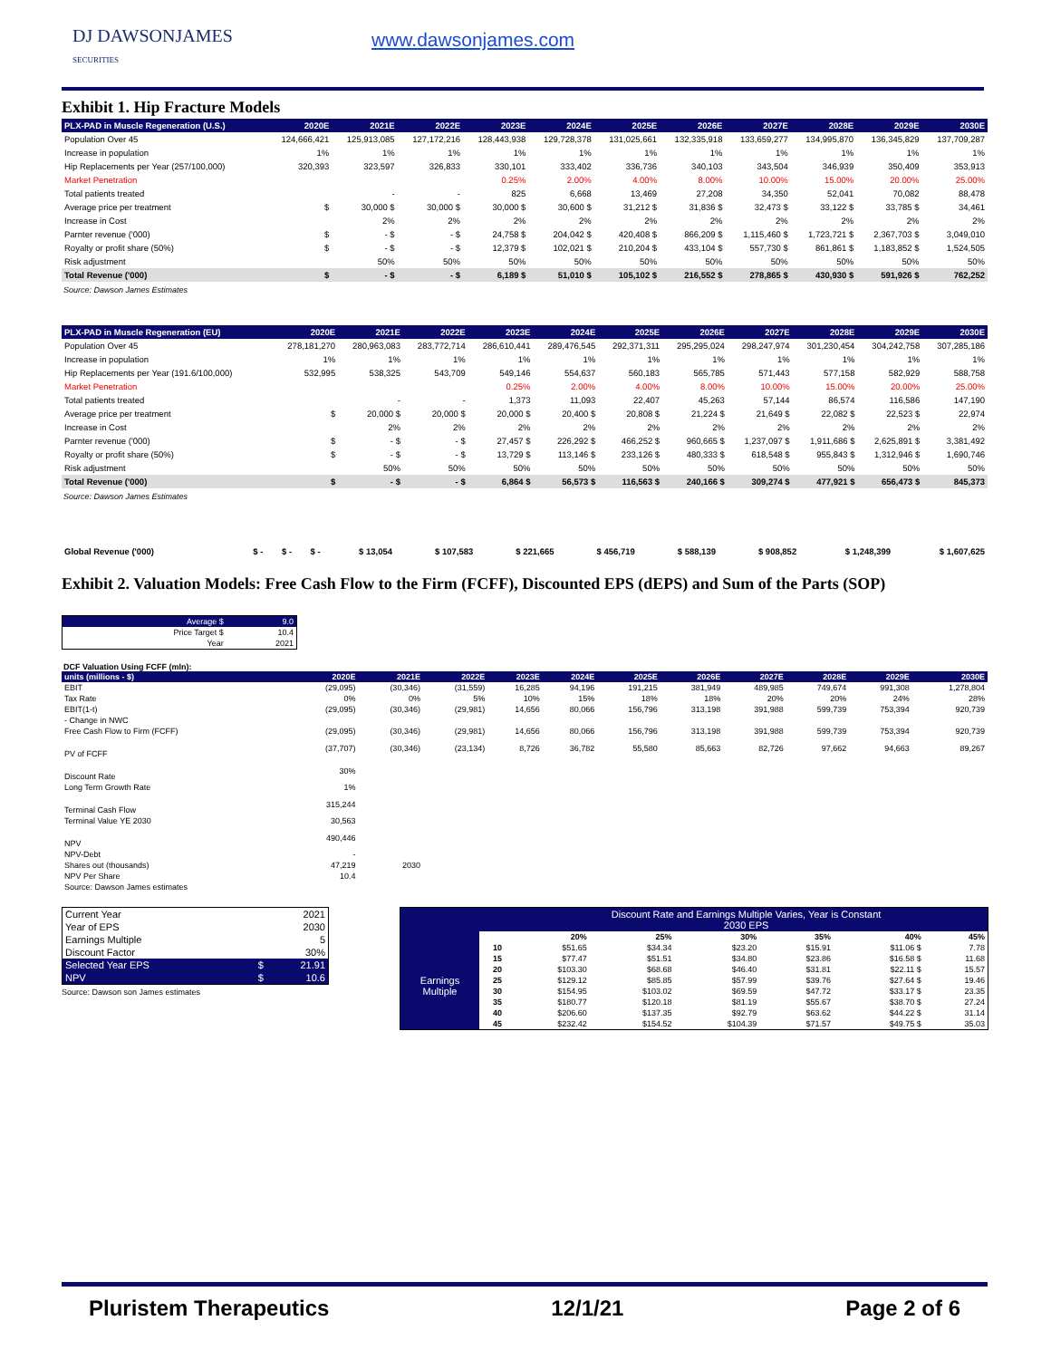DJ DAWSONJAMES
SECURITIES
www.dawsonjames.com
Exhibit 1. Hip Fracture Models
| PLX-PAD in Muscle Regeneration (U.S.) | 2020E | 2021E | 2022E | 2023E | 2024E | 2025E | 2026E | 2027E | 2028E | 2029E | 2030E |
| --- | --- | --- | --- | --- | --- | --- | --- | --- | --- | --- | --- |
| Population Over 45 | 124,666,421 | 125,913,085 | 127,172,216 | 128,443,938 | 129,728,378 | 131,025,661 | 132,335,918 | 133,659,277 | 134,995,870 | 136,345,829 | 137,709,287 |
| Increase in population | 1% | 1% | 1% | 1% | 1% | 1% | 1% | 1% | 1% | 1% | 1% |
| Hip Replacements per Year (257/100,000) | 320,393 | 323,597 | 326,833 | 330,101 | 333,402 | 336,736 | 340,103 | 343,504 | 346,939 | 350,409 | 353,913 |
| Market Penetration | | | | 0.25% | 2.00% | 4.00% | 8.00% | 10.00% | 15.00% | 20.00% | 25.00% |
| Total patients treated | | - | - | 825 | 6,668 | 13,469 | 27,208 | 34,350 | 52,041 | 70,082 | 88,478 |
| Average price per treatment | $ | 30,000 $ | 30,000 $ | 30,000 $ | 30,600 $ | 31,212 $ | 31,836 $ | 32,473 $ | 33,122 $ | 33,785 $ | 34,461 |
| Increase in Cost | | 2% | 2% | 2% | 2% | 2% | 2% | 2% | 2% | 2% | 2% |
| Parnter revenue ('000) | $ | - $ | - $ | 24,758 $ | 204,042 $ | 420,408 $ | 866,209 $ | 1,115,460 $ | 1,723,721 $ | 2,367,703 $ | 3,049,010 |
| Royalty or profit share (50%) | $ | - $ | - $ | 12,379 $ | 102,021 $ | 210,204 $ | 433,104 $ | 557,730 $ | 861,861 $ | 1,183,852 $ | 1,524,505 |
| Risk adjustment | | 50% | 50% | 50% | 50% | 50% | 50% | 50% | 50% | 50% | 50% |
| Total Revenue ('000) | $ | - $ | - $ | 6,189 $ | 51,010 $ | 105,102 $ | 216,552 $ | 278,865 $ | 430,930 $ | 591,926 $ | 762,252 |
Source: Dawson James Estimates
| PLX-PAD in Muscle Regeneration (EU) | 2020E | 2021E | 2022E | 2023E | 2024E | 2025E | 2026E | 2027E | 2028E | 2029E | 2030E |
| --- | --- | --- | --- | --- | --- | --- | --- | --- | --- | --- | --- |
| Population Over 45 | 278,181,270 | 280,963,083 | 283,772,714 | 286,610,441 | 289,476,545 | 292,371,311 | 295,295,024 | 298,247,974 | 301,230,454 | 304,242,758 | 307,285,186 |
| Increase in population | 1% | 1% | 1% | 1% | 1% | 1% | 1% | 1% | 1% | 1% | 1% |
| Hip Replacements per Year (191.6/100,000) | 532,995 | 538,325 | 543,709 | 549,146 | 554,637 | 560,183 | 565,785 | 571,443 | 577,158 | 582,929 | 588,758 |
| Market Penetration | | | | 0.25% | 2.00% | 4.00% | 8.00% | 10.00% | 15.00% | 20.00% | 25.00% |
| Total patients treated | | - | - | 1,373 | 11,093 | 22,407 | 45,263 | 57,144 | 86,574 | 116,586 | 147,190 |
| Average price per treatment | $ | 20,000 $ | 20,000 $ | 20,000 $ | 20,400 $ | 20,808 $ | 21,224 $ | 21,649 $ | 22,082 $ | 22,523 $ | 22,974 |
| Increase in Cost | | 2% | 2% | 2% | 2% | 2% | 2% | 2% | 2% | 2% | 2% |
| Parnter revenue ('000) | $ | - $ | - $ | 27,457 $ | 226,292 $ | 466,252 $ | 960,665 $ | 1,237,097 $ | 1,911,686 $ | 2,625,891 $ | 3,381,492 |
| Royalty or profit share (50%) | $ | - $ | - $ | 13,729 $ | 113,146 $ | 233,126 $ | 480,333 $ | 618,548 $ | 955,843 $ | 1,312,946 $ | 1,690,746 |
| Risk adjustment | | 50% | 50% | 50% | 50% | 50% | 50% | 50% | 50% | 50% | 50% |
| Total Revenue ('000) | $ | - $ | - $ | 6,864 $ | 56,573 $ | 116,563 $ | 240,166 $ | 309,274 $ | 477,921 $ | 656,473 $ | 845,373 |
Source: Dawson James Estimates
| Global Revenue ('000) | $ - | $ - | $ - | $ 13,054 | $ 107,583 | $ 221,665 | $ 456,719 | $ 588,139 | $ 908,852 | $ 1,248,399 | $ 1,607,625 |
Exhibit 2. Valuation Models: Free Cash Flow to the Firm (FCFF), Discounted EPS (dEPS) and Sum of the Parts (SOP)
| Average $ | 9.0 |
| Price Target $ | 10.4 |
| Year | 2021 |
DCF Valuation Using FCFF (mln):
| units (millions - $) | 2020E | 2021E | 2022E | 2023E | 2024E | 2025E | 2026E | 2027E | 2028E | 2029E | 2030E |
| EBIT | (29,095) | (30,346) | (31,559) | 16,285 | 94,196 | 191,215 | 381,949 | 489,985 | 749,674 | 991,308 | 1,278,804 |
| Tax Rate | 0% | 0% | 5% | 10% | 15% | 18% | 18% | 20% | 20% | 24% | 28% |
| EBIT(1-t) | (29,095) | (30,346) | (29,981) | 14,656 | 80,066 | 156,796 | 313,198 | 391,988 | 599,739 | 753,394 | 920,739 |
| - Change in NWC | | | | | | | | | | | |
| Free Cash Flow to Firm (FCFF) | (29,095) | (30,346) | (29,981) | 14,656 | 80,066 | 156,796 | 313,198 | 391,988 | 599,739 | 753,394 | 920,739 |
| PV of FCFF | (37,707) | (30,346) | (23,134) | 8,726 | 36,782 | 55,580 | 85,663 | 82,726 | 97,662 | 94,663 | 89,267 |
| Discount Rate | 30% | | | | | | | | | | |
| Long Term Growth Rate | 1% | | | | | | | | | | |
| Terminal Cash Flow | 315,244 | | | | | | | | | | |
| Terminal Value YE 2030 | 30,563 | | | | | | | | | | |
| NPV | 490,446 | | | | | | | | | | |
| NPV-Debt | - | | | | | | | | | | |
| Shares out (thousands) | 47,219 | 2030 | | | | | | | | | |
| NPV Per Share | 10.4 | | | | | | | | | | |
| Source: Dawson James estimates | | | | | | | | | | | |
| Current Year | | 2021 |
| Year of EPS | | 2030 |
| Earnings Multiple | | 5 |
| Discount Factor | | 30% |
| Selected Year EPS | $ | 21.91 |
| NPV | $ | 10.6 |
Source: Dawson son James estimates
| | | Discount Rate and Earnings Multiple Varies, Year is Constant 2030 EPS | | | | | |
| | | 20% | 25% | 30% | 35% | 40% | 45% |
| Earnings Multiple | 10 | $51.65 | $34.34 | $23.20 | $15.91 | $11.06 $ | 7.78 |
| | 15 | $77.47 | $51.51 | $34.80 | $23.86 | $16.58 $ | 11.68 |
| | 20 | $103.30 | $68.68 | $46.40 | $31.81 | $22.11 $ | 15.57 |
| | 25 | $129.12 | $85.85 | $57.99 | $39.76 | $27.64 $ | 19.46 |
| | 30 | $154.95 | $103.02 | $69.59 | $47.72 | $33.17 $ | 23.35 |
| | 35 | $180.77 | $120.18 | $81.19 | $55.67 | $38.70 $ | 27.24 |
| | 40 | $206.60 | $137.35 | $92.79 | $63.62 | $44.22 $ | 31.14 |
| | 45 | $232.42 | $154.52 | $104.39 | $71.57 | $49.75 $ | 35.03 |
Pluristem Therapeutics 12/1/21 Page 2 of 6